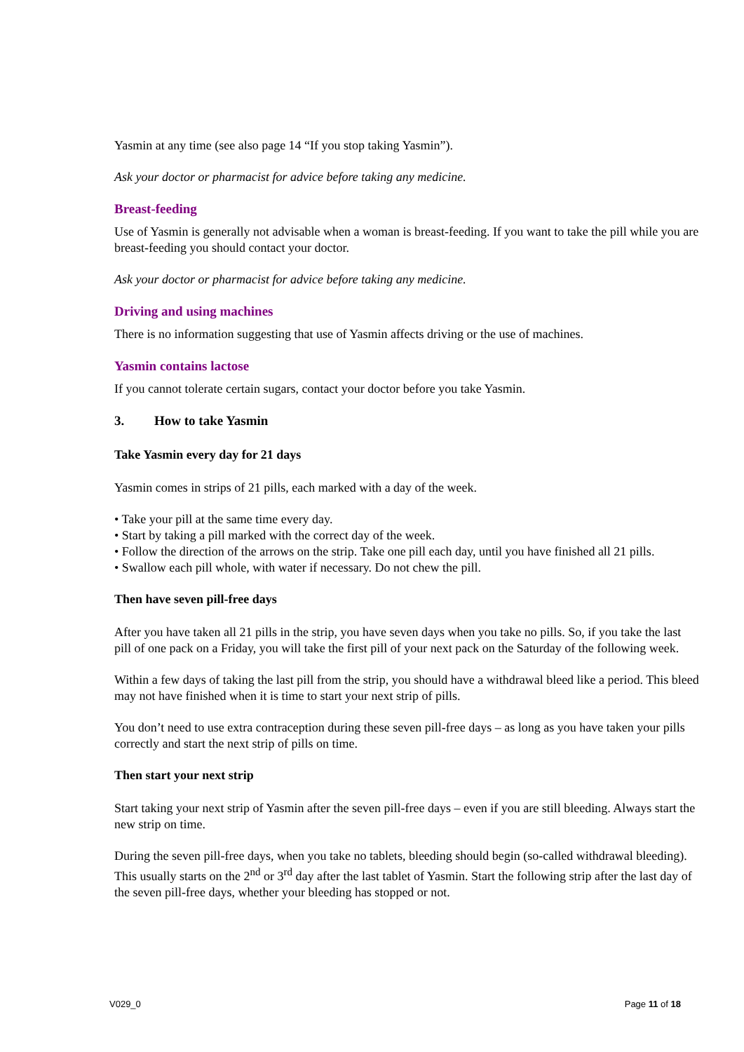Yasmin at any time (see also page 14 “If you stop taking Yasmin”).
Ask your doctor or pharmacist for advice before taking any medicine.
Breast-feeding
Use of Yasmin is generally not advisable when a woman is breast-feeding. If you want to take the pill while you are breast-feeding you should contact your doctor.
Ask your doctor or pharmacist for advice before taking any medicine.
Driving and using machines
There is no information suggesting that use of Yasmin affects driving or the use of machines.
Yasmin contains lactose
If you cannot tolerate certain sugars, contact your doctor before you take Yasmin.
3. How to take Yasmin
Take Yasmin every day for 21 days
Yasmin comes in strips of 21 pills, each marked with a day of the week.
• Take your pill at the same time every day.
• Start by taking a pill marked with the correct day of the week.
• Follow the direction of the arrows on the strip. Take one pill each day, until you have finished all 21 pills.
• Swallow each pill whole, with water if necessary. Do not chew the pill.
Then have seven pill-free days
After you have taken all 21 pills in the strip, you have seven days when you take no pills. So, if you take the last pill of one pack on a Friday, you will take the first pill of your next pack on the Saturday of the following week.
Within a few days of taking the last pill from the strip, you should have a withdrawal bleed like a period. This bleed may not have finished when it is time to start your next strip of pills.
You don’t need to use extra contraception during these seven pill-free days – as long as you have taken your pills correctly and start the next strip of pills on time.
Then start your next strip
Start taking your next strip of Yasmin after the seven pill-free days – even if you are still bleeding. Always start the new strip on time.
During the seven pill-free days, when you take no tablets, bleeding should begin (so-called withdrawal bleeding). This usually starts on the 2<sup>nd</sup> or 3<sup>rd</sup> day after the last tablet of Yasmin. Start the following strip after the last day of the seven pill-free days, whether your bleeding has stopped or not.
V029_0 Page 11 of 18